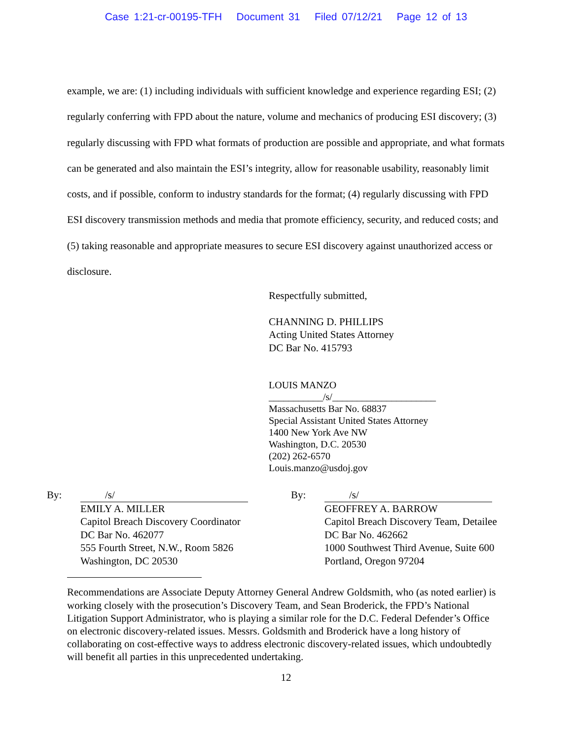Case 1:21-cr-00195-TFH Document 31 Filed 07/12/21 Page 12 of 13
example, we are: (1) including individuals with sufficient knowledge and experience regarding ESI; (2) regularly conferring with FPD about the nature, volume and mechanics of producing ESI discovery; (3) regularly discussing with FPD what formats of production are possible and appropriate, and what formats can be generated and also maintain the ESI’s integrity, allow for reasonable usability, reasonably limit costs, and if possible, conform to industry standards for the format; (4) regularly discussing with FPD ESI discovery transmission methods and media that promote efficiency, security, and reduced costs; and (5) taking reasonable and appropriate measures to secure ESI discovery against unauthorized access or disclosure.
Respectfully submitted,
CHANNING D. PHILLIPS
Acting United States Attorney
DC Bar No. 415793
LOUIS MANZO
___________/s/_____________________
Massachusetts Bar No. 68837
Special Assistant United States Attorney
1400 New York Ave NW
Washington, D.C. 20530
(202) 262-6570
Louis.manzo@usdoj.gov
By: /s/
EMILY A. MILLER
Capitol Breach Discovery Coordinator
DC Bar No. 462077
555 Fourth Street, N.W., Room 5826
Washington, DC 20530
By: /s/
GEOFFREY A. BARROW
Capitol Breach Discovery Team, Detailee
DC Bar No. 462662
1000 Southwest Third Avenue, Suite 600
Portland, Oregon 97204
Recommendations are Associate Deputy Attorney General Andrew Goldsmith, who (as noted earlier) is working closely with the prosecution’s Discovery Team, and Sean Broderick, the FPD’s National Litigation Support Administrator, who is playing a similar role for the D.C. Federal Defender’s Office on electronic discovery-related issues. Messrs. Goldsmith and Broderick have a long history of collaborating on cost-effective ways to address electronic discovery-related issues, which undoubtedly will benefit all parties in this unprecedented undertaking.
12